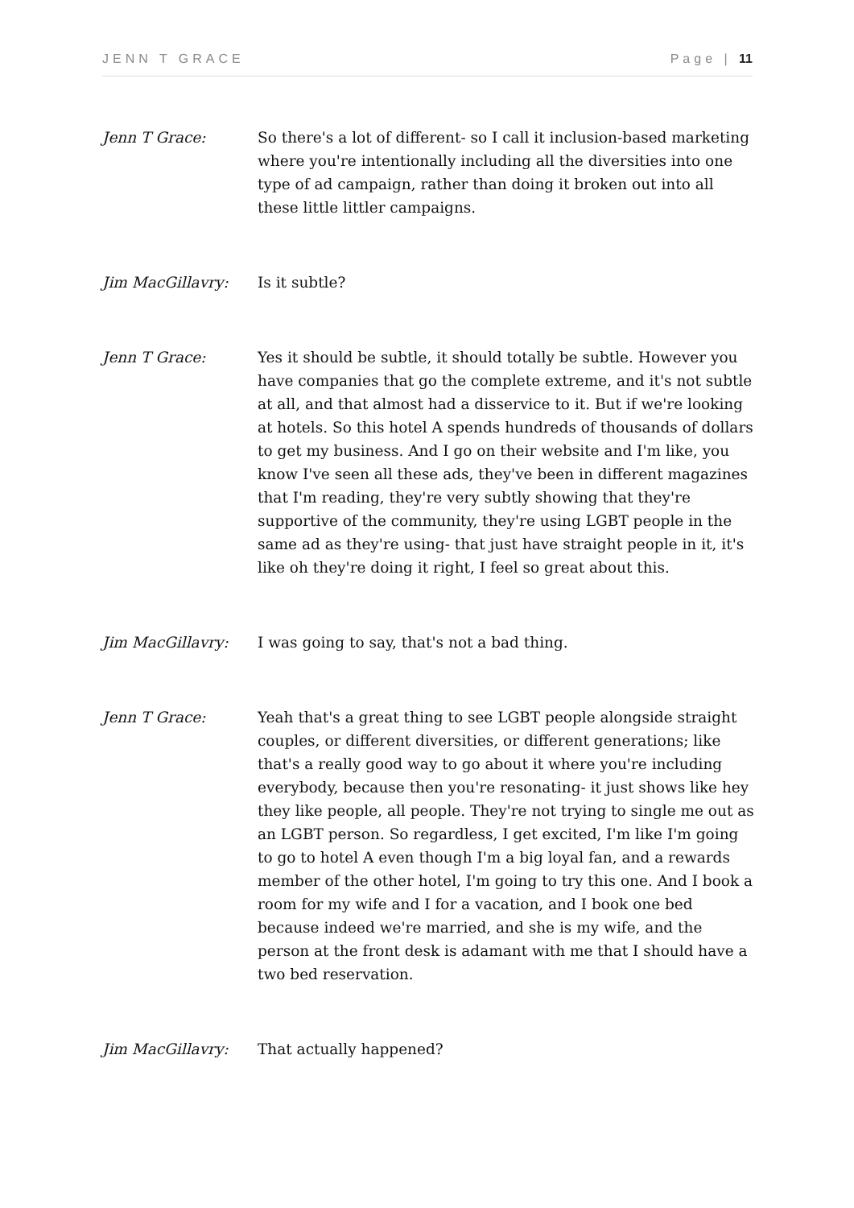JENN T GRACE Page | 11
Jenn T Grace: So there's a lot of different- so I call it inclusion-based marketing where you're intentionally including all the diversities into one type of ad campaign, rather than doing it broken out into all these little littler campaigns.
Jim MacGillavry: Is it subtle?
Jenn T Grace: Yes it should be subtle, it should totally be subtle. However you have companies that go the complete extreme, and it's not subtle at all, and that almost had a disservice to it. But if we're looking at hotels. So this hotel A spends hundreds of thousands of dollars to get my business. And I go on their website and I'm like, you know I've seen all these ads, they've been in different magazines that I'm reading, they're very subtly showing that they're supportive of the community, they're using LGBT people in the same ad as they're using- that just have straight people in it, it's like oh they're doing it right, I feel so great about this.
Jim MacGillavry: I was going to say, that's not a bad thing.
Jenn T Grace: Yeah that's a great thing to see LGBT people alongside straight couples, or different diversities, or different generations; like that's a really good way to go about it where you're including everybody, because then you're resonating- it just shows like hey they like people, all people. They're not trying to single me out as an LGBT person. So regardless, I get excited, I'm like I'm going to go to hotel A even though I'm a big loyal fan, and a rewards member of the other hotel, I'm going to try this one. And I book a room for my wife and I for a vacation, and I book one bed because indeed we're married, and she is my wife, and the person at the front desk is adamant with me that I should have a two bed reservation.
Jim MacGillavry: That actually happened?